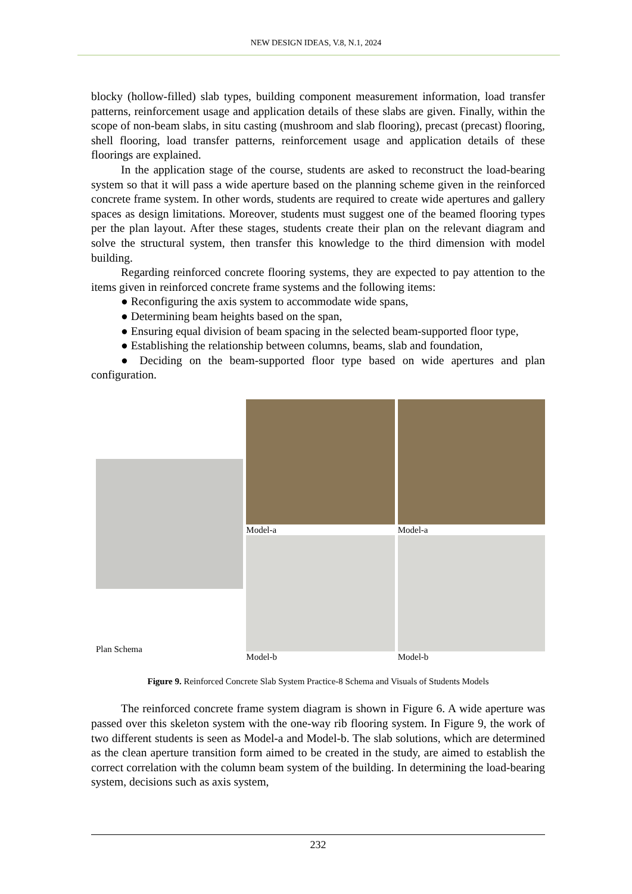NEW DESIGN IDEAS, V.8, N.1, 2024
blocky (hollow-filled) slab types, building component measurement information, load transfer patterns, reinforcement usage and application details of these slabs are given. Finally, within the scope of non-beam slabs, in situ casting (mushroom and slab flooring), precast (precast) flooring, shell flooring, load transfer patterns, reinforcement usage and application details of these floorings are explained.
In the application stage of the course, students are asked to reconstruct the load-bearing system so that it will pass a wide aperture based on the planning scheme given in the reinforced concrete frame system. In other words, students are required to create wide apertures and gallery spaces as design limitations. Moreover, students must suggest one of the beamed flooring types per the plan layout. After these stages, students create their plan on the relevant diagram and solve the structural system, then transfer this knowledge to the third dimension with model building.
Regarding reinforced concrete flooring systems, they are expected to pay attention to the items given in reinforced concrete frame systems and the following items:
● Reconfiguring the axis system to accommodate wide spans,
● Determining beam heights based on the span,
● Ensuring equal division of beam spacing in the selected beam-supported floor type,
● Establishing the relationship between columns, beams, slab and foundation,
● Deciding on the beam-supported floor type based on wide apertures and plan configuration.
Plan Schema Model-a
Model-b
Model-a
Model-b
Figure 9. Reinforced Concrete Slab System Practice-8 Schema and Visuals of Students Models
The reinforced concrete frame system diagram is shown in Figure 6. A wide aperture was passed over this skeleton system with the one-way rib flooring system. In Figure 9, the work of two different students is seen as Model-a and Model-b. The slab solutions, which are determined as the clean aperture transition form aimed to be created in the study, are aimed to establish the correct correlation with the column beam system of the building. In determining the load-bearing system, decisions such as axis system,
232